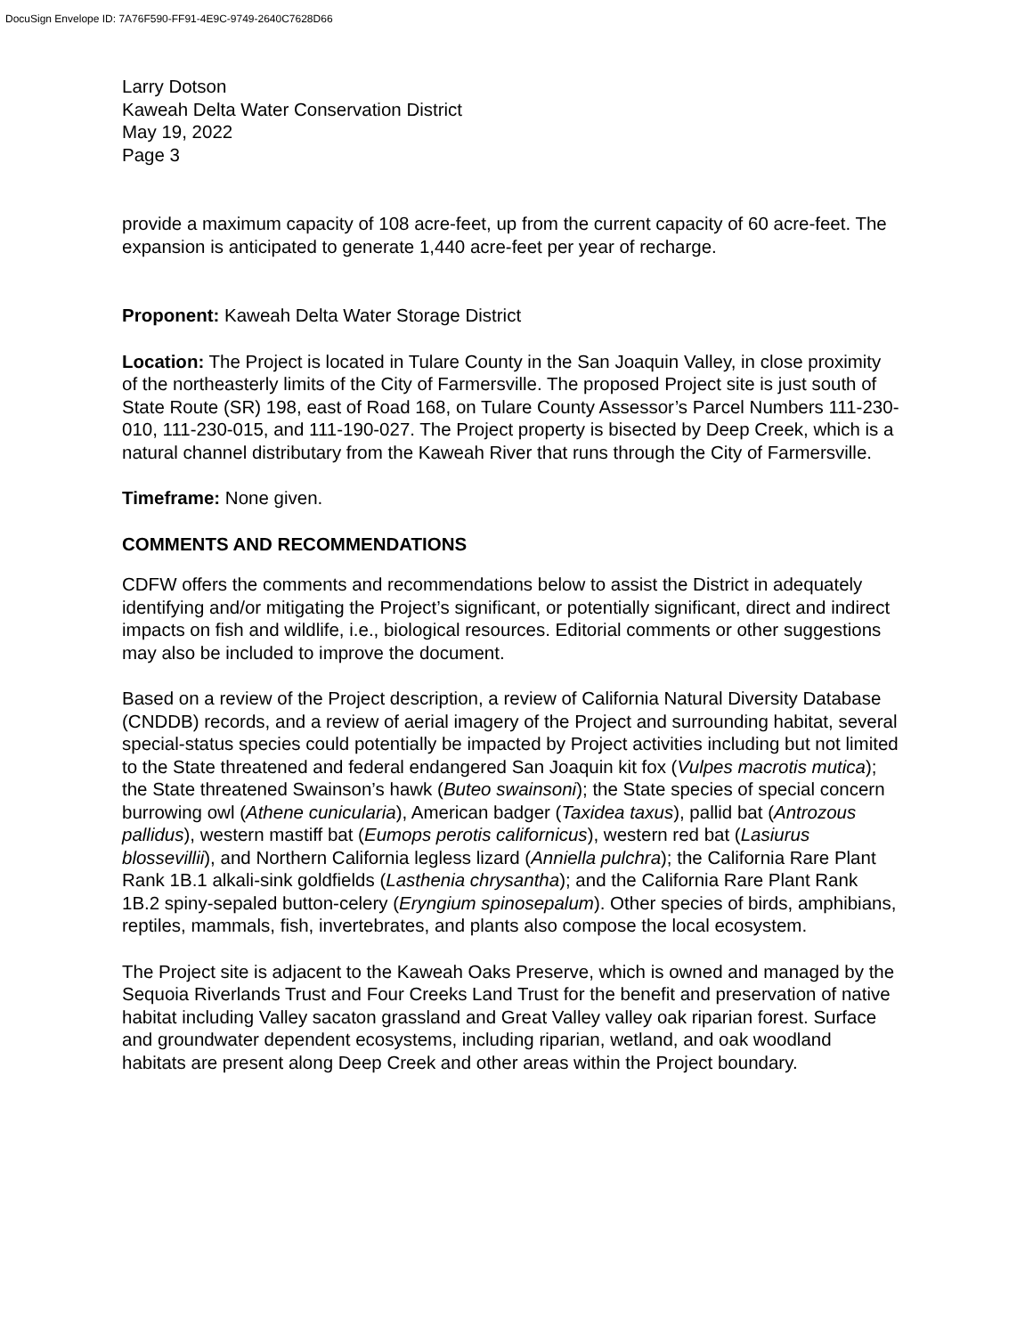DocuSign Envelope ID: 7A76F590-FF91-4E9C-9749-2640C7628D66
Larry Dotson
Kaweah Delta Water Conservation District
May 19, 2022
Page 3
provide a maximum capacity of 108 acre-feet, up from the current capacity of 60 acre-feet. The expansion is anticipated to generate 1,440 acre-feet per year of recharge.
Proponent: Kaweah Delta Water Storage District
Location: The Project is located in Tulare County in the San Joaquin Valley, in close proximity of the northeasterly limits of the City of Farmersville. The proposed Project site is just south of State Route (SR) 198, east of Road 168, on Tulare County Assessor’s Parcel Numbers 111-230-010, 111-230-015, and 111-190-027. The Project property is bisected by Deep Creek, which is a natural channel distributary from the Kaweah River that runs through the City of Farmersville.
Timeframe: None given.
COMMENTS AND RECOMMENDATIONS
CDFW offers the comments and recommendations below to assist the District in adequately identifying and/or mitigating the Project’s significant, or potentially significant, direct and indirect impacts on fish and wildlife, i.e., biological resources. Editorial comments or other suggestions may also be included to improve the document.
Based on a review of the Project description, a review of California Natural Diversity Database (CNDDB) records, and a review of aerial imagery of the Project and surrounding habitat, several special-status species could potentially be impacted by Project activities including but not limited to the State threatened and federal endangered San Joaquin kit fox (Vulpes macrotis mutica); the State threatened Swainson’s hawk (Buteo swainsoni); the State species of special concern burrowing owl (Athene cunicularia), American badger (Taxidea taxus), pallid bat (Antrozous pallidus), western mastiff bat (Eumops perotis californicus), western red bat (Lasiurus blossevillii), and Northern California legless lizard (Anniella pulchra); the California Rare Plant Rank 1B.1 alkali-sink goldfields (Lasthenia chrysantha); and the California Rare Plant Rank 1B.2 spiny-sepaled button-celery (Eryngium spinosepalum). Other species of birds, amphibians, reptiles, mammals, fish, invertebrates, and plants also compose the local ecosystem.
The Project site is adjacent to the Kaweah Oaks Preserve, which is owned and managed by the Sequoia Riverlands Trust and Four Creeks Land Trust for the benefit and preservation of native habitat including Valley sacaton grassland and Great Valley valley oak riparian forest. Surface and groundwater dependent ecosystems, including riparian, wetland, and oak woodland habitats are present along Deep Creek and other areas within the Project boundary.